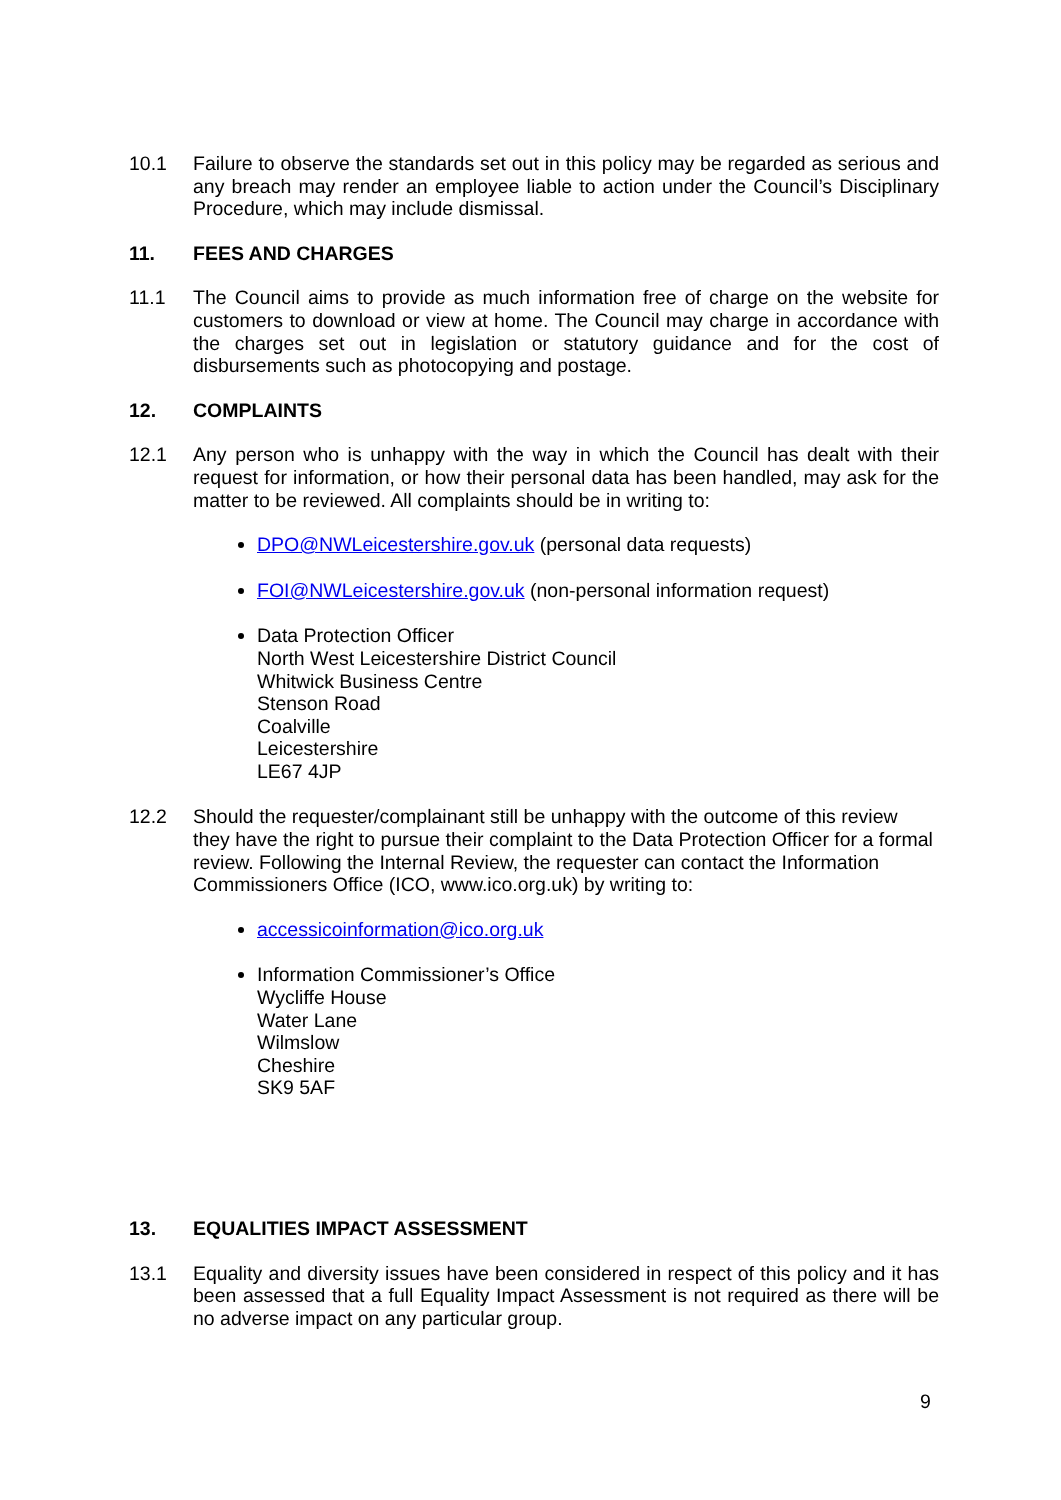10.1 Failure to observe the standards set out in this policy may be regarded as serious and any breach may render an employee liable to action under the Council’s Disciplinary Procedure, which may include dismissal.
11. FEES AND CHARGES
11.1 The Council aims to provide as much information free of charge on the website for customers to download or view at home. The Council may charge in accordance with the charges set out in legislation or statutory guidance and for the cost of disbursements such as photocopying and postage.
12. COMPLAINTS
12.1 Any person who is unhappy with the way in which the Council has dealt with their request for information, or how their personal data has been handled, may ask for the matter to be reviewed. All complaints should be in writing to:
DPO@NWLeicestershire.gov.uk (personal data requests)
FOI@NWLeicestershire.gov.uk (non-personal information request)
Data Protection Officer
North West Leicestershire District Council
Whitwick Business Centre
Stenson Road
Coalville
Leicestershire
LE67 4JP
12.2 Should the requester/complainant still be unhappy with the outcome of this review they have the right to pursue their complaint to the Data Protection Officer for a formal review. Following the Internal Review, the requester can contact the Information Commissioners Office (ICO, www.ico.org.uk) by writing to:
accessicoinformation@ico.org.uk
Information Commissioner’s Office
Wycliffe House
Water Lane
Wilmslow
Cheshire
SK9 5AF
13. EQUALITIES IMPACT ASSESSMENT
13.1 Equality and diversity issues have been considered in respect of this policy and it has been assessed that a full Equality Impact Assessment is not required as there will be no adverse impact on any particular group.
9